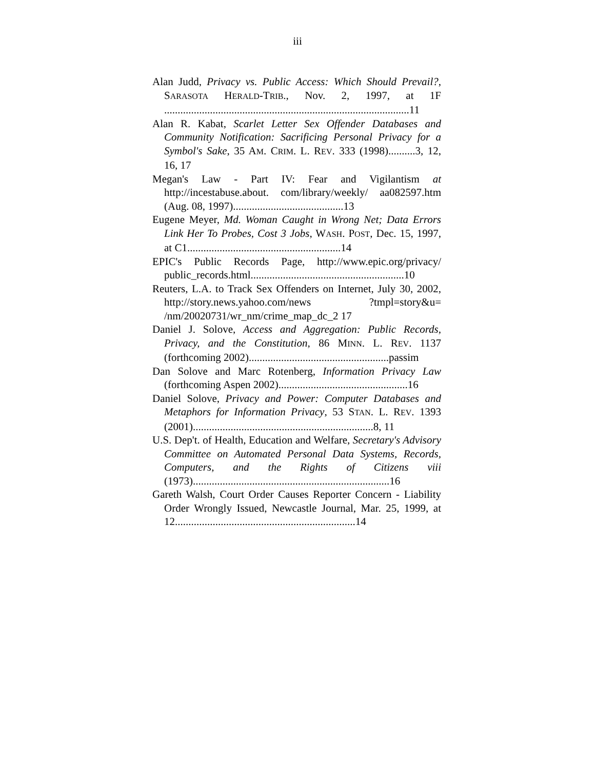iii
Alan Judd, Privacy vs. Public Access: Which Should Prevail?, SARASOTA HERALD-TRIB., Nov. 2, 1997, at 1F ...........................................................................................11
Alan R. Kabat, Scarlet Letter Sex Offender Databases and Community Notification: Sacrificing Personal Privacy for a Symbol's Sake, 35 AM. CRIM. L. REV. 333 (1998)..........3, 12, 16, 17
Megan's Law - Part IV: Fear and Vigilantism at http://incestabuse.about. com/library/weekly/ aa082597.htm (Aug. 08, 1997).........................................13
Eugene Meyer, Md. Woman Caught in Wrong Net; Data Errors Link Her To Probes, Cost 3 Jobs, WASH. POST, Dec. 15, 1997, at C1.........................................................14
EPIC's Public Records Page, http://www.epic.org/privacy/ public_records.html.........................................................10
Reuters, L.A. to Track Sex Offenders on Internet, July 30, 2002, http://story.news.yahoo.com/news ?tmpl=story&u= /nm/20020731/wr_nm/crime_map_dc_2 17
Daniel J. Solove, Access and Aggregation: Public Records, Privacy, and the Constitution, 86 MINN. L. REV. 1137 (forthcoming 2002)....................................................passim
Dan Solove and Marc Rotenberg, Information Privacy Law (forthcoming Aspen 2002)................................................16
Daniel Solove, Privacy and Power: Computer Databases and Metaphors for Information Privacy, 53 STAN. L. REV. 1393 (2001)...................................................................8, 11
U.S. Dep't. of Health, Education and Welfare, Secretary's Advisory Committee on Automated Personal Data Systems, Records, Computers, and the Rights of Citizens viii (1973).........................................................................16
Gareth Walsh, Court Order Causes Reporter Concern - Liability Order Wrongly Issued, Newcastle Journal, Mar. 25, 1999, at 12...................................................................14